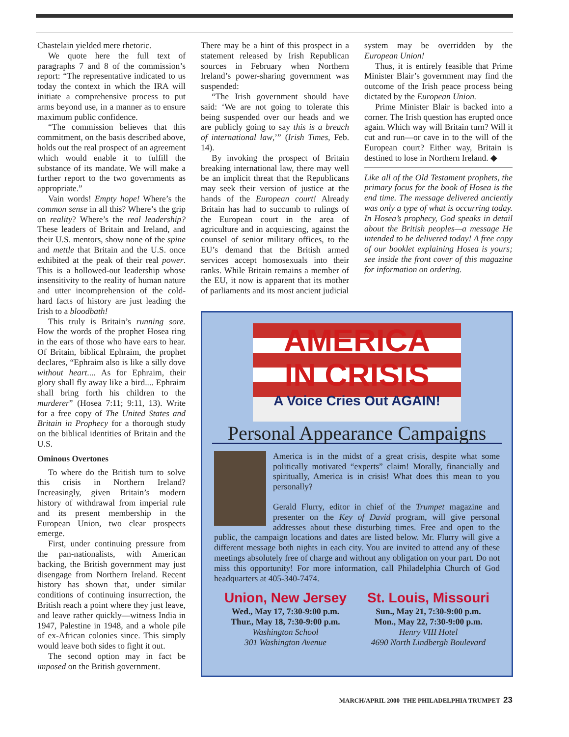Chastelain yielded mere rhetoric.
We quote here the full text of paragraphs 7 and 8 of the commission’s report: “The representative indicated to us today the context in which the IRA will initiate a comprehensive process to put arms beyond use, in a manner as to ensure maximum public confidence.
“The commission believes that this commitment, on the basis described above, holds out the real prospect of an agreement which would enable it to fulfill the substance of its mandate. We will make a further report to the two governments as appropriate.”
Vain words! Empty hope! Where’s the common sense in all this? Where’s the grip on reality? Where’s the real leadership? These leaders of Britain and Ireland, and their U.S. mentors, show none of the spine and mettle that Britain and the U.S. once exhibited at the peak of their real power. This is a hollowed-out leadership whose insensitivity to the reality of human nature and utter incomprehension of the cold-hard facts of history are just leading the Irish to a bloodbath!
This truly is Britain’s running sore. How the words of the prophet Hosea ring in the ears of those who have ears to hear. Of Britain, biblical Ephraim, the prophet declares, “Ephraim also is like a silly dove without heart.... As for Ephraim, their glory shall fly away like a bird.... Ephraim shall bring forth his children to the murderer” (Hosea 7:11; 9:11, 13). Write for a free copy of The United States and Britain in Prophecy for a thorough study on the biblical identities of Britain and the U.S.
Ominous Overtones
To where do the British turn to solve this crisis in Northern Ireland? Increasingly, given Britain’s modern history of withdrawal from imperial rule and its present membership in the European Union, two clear prospects emerge.
First, under continuing pressure from the pan-nationalists, with American backing, the British government may just disengage from Northern Ireland. Recent history has shown that, under similar conditions of continuing insurrection, the British reach a point where they just leave, and leave rather quickly—witness India in 1947, Palestine in 1948, and a whole pile of ex-African colonies since. This simply would leave both sides to fight it out.
The second option may in fact be imposed on the British government.
There may be a hint of this prospect in a statement released by Irish Republican sources in February when Northern Ireland’s power-sharing government was suspended:
“The Irish government should have said: ‘We are not going to tolerate this being suspended over our heads and we are publicly going to say this is a breach of international law,’” (Irish Times, Feb. 14).
By invoking the prospect of Britain breaking international law, there may well be an implicit threat that the Republicans may seek their version of justice at the hands of the European court! Already Britain has had to succumb to rulings of the European court in the area of agriculture and in acquiescing, against the counsel of senior military offices, to the EU’s demand that the British armed services accept homosexuals into their ranks. While Britain remains a member of the EU, it now is apparent that its mother of parliaments and its most ancient judicial
system may be overridden by the European Union!
Thus, it is entirely feasible that Prime Minister Blair’s government may find the outcome of the Irish peace process being dictated by the European Union.
Prime Minister Blair is backed into a corner. The Irish question has erupted once again. Which way will Britain turn? Will it cut and run—or cave in to the will of the European court? Either way, Britain is destined to lose in Northern Ireland. ◆
Like all of the Old Testament prophets, the primary focus for the book of Hosea is the end time. The message delivered anciently was only a type of what is occurring today. In Hosea’s prophecy, God speaks in detail about the British peoples—a message He intended to be delivered today! A free copy of our booklet explaining Hosea is yours; see inside the front cover of this magazine for information on ordering.
AMERICA
IN CRISIS
A Voice Cries Out AGAIN!
Personal Appearance Campaigns
America is in the midst of a great crisis, despite what some politically motivated “experts” claim! Morally, financially and spiritually, America is in crisis! What does this mean to you personally?
Gerald Flurry, editor in chief of the Trumpet magazine and presenter on the Key of David program, will give personal addresses about these disturbing times. Free and open to the public, the campaign locations and dates are listed below. Mr. Flurry will give a different message both nights in each city. You are invited to attend any of these meetings absolutely free of charge and without any obligation on your part. Do not miss this opportunity! For more information, call Philadelphia Church of God headquarters at 405-340-7474.
Union, New Jersey
Wed., May 17, 7:30-9:00 p.m.
Thur., May 18, 7:30-9:00 p.m.
Washington School
301 Washington Avenue
St. Louis, Missouri
Sun., May 21, 7:30-9:00 p.m.
Mon., May 22, 7:30-9:00 p.m.
Henry VIII Hotel
4690 North Lindbergh Boulevard
MARCH/APRIL 2000 THE PHILADELPHIA TRUMPET 23